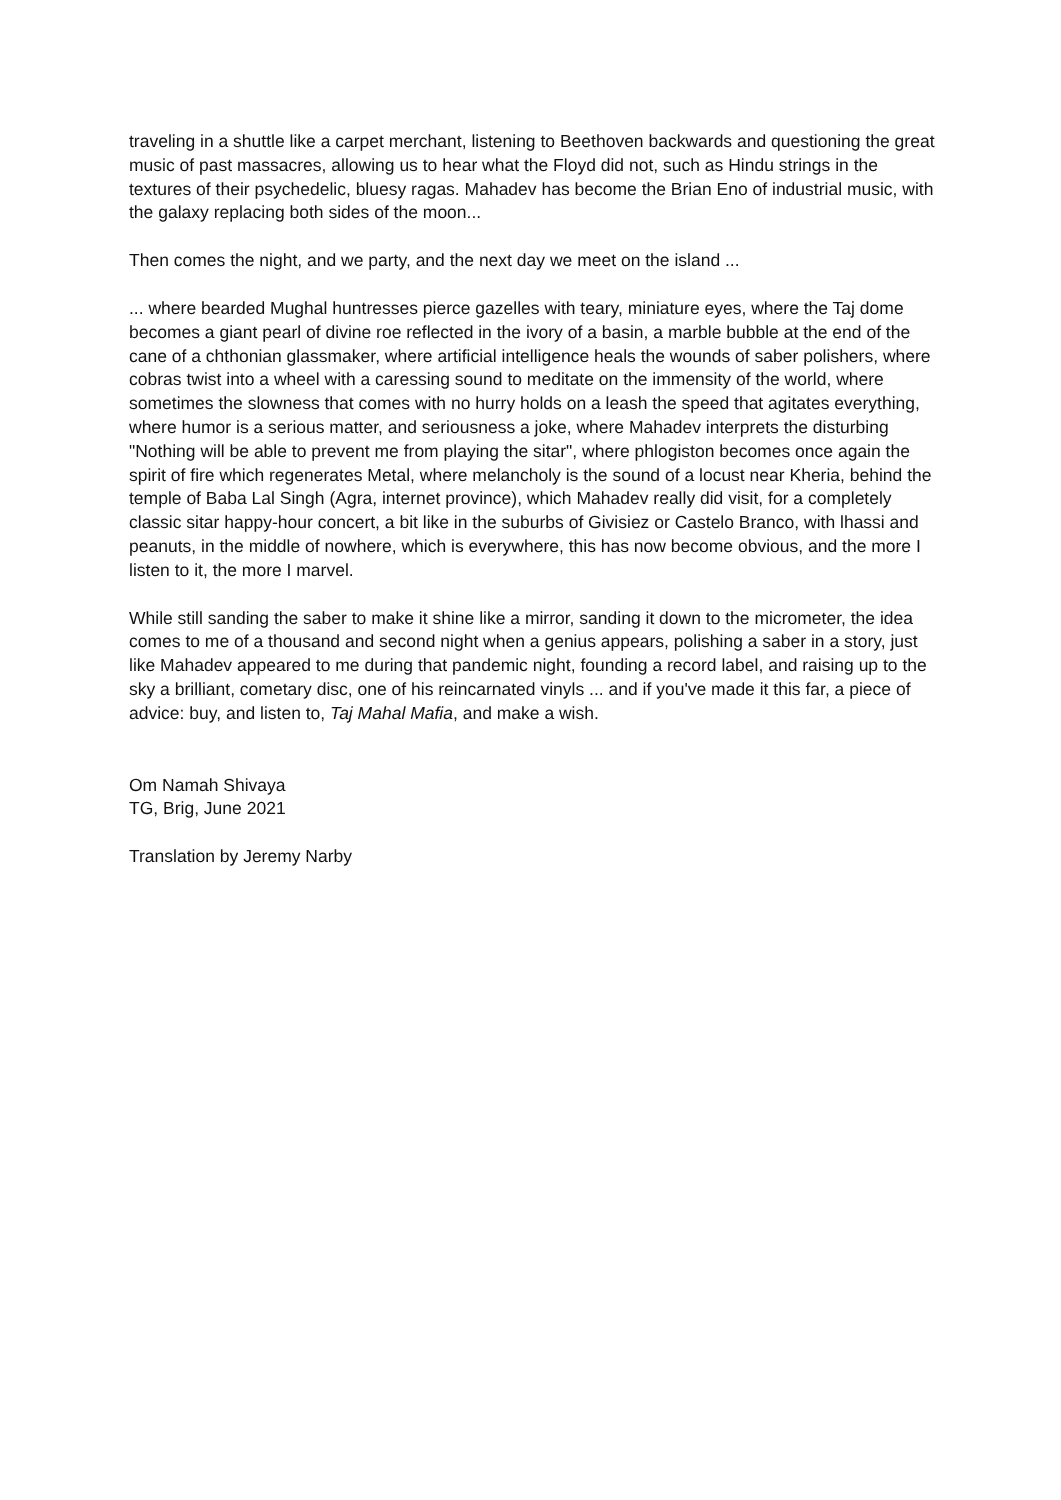traveling in a shuttle like a carpet merchant, listening to Beethoven backwards and questioning the great music of past massacres, allowing us to hear what the Floyd did not, such as Hindu strings in the textures of their psychedelic, bluesy ragas. Mahadev has become the Brian Eno of industrial music, with the galaxy replacing both sides of the moon...
Then comes the night, and we party, and the next day we meet on the island ...
... where bearded Mughal huntresses pierce gazelles with teary, miniature eyes, where the Taj dome becomes a giant pearl of divine roe reflected in the ivory of a basin, a marble bubble at the end of the cane of a chthonian glassmaker, where artificial intelligence heals the wounds of saber polishers, where cobras twist into a wheel with a caressing sound to meditate on the immensity of the world, where sometimes the slowness that comes with no hurry holds on a leash the speed that agitates everything, where humor is a serious matter, and seriousness a joke, where Mahadev interprets the disturbing "Nothing will be able to prevent me from playing the sitar", where phlogiston becomes once again the spirit of fire which regenerates Metal, where melancholy is the sound of a locust near Kheria, behind the temple of Baba Lal Singh (Agra, internet province), which Mahadev really did visit, for a completely classic sitar happy-hour concert, a bit like in the suburbs of Givisiez or Castelo Branco, with lhassi and peanuts, in the middle of nowhere, which is everywhere, this has now become obvious, and the more I listen to it, the more I marvel.
While still sanding the saber to make it shine like a mirror, sanding it down to the micrometer, the idea comes to me of a thousand and second night when a genius appears, polishing a saber in a story, just like Mahadev appeared to me during that pandemic night, founding a record label, and raising up to the sky a brilliant, cometary disc, one of his reincarnated vinyls ... and if you've made it this far, a piece of advice: buy, and listen to, Taj Mahal Mafia, and make a wish.
Om Namah Shivaya
TG, Brig, June 2021
Translation by Jeremy Narby